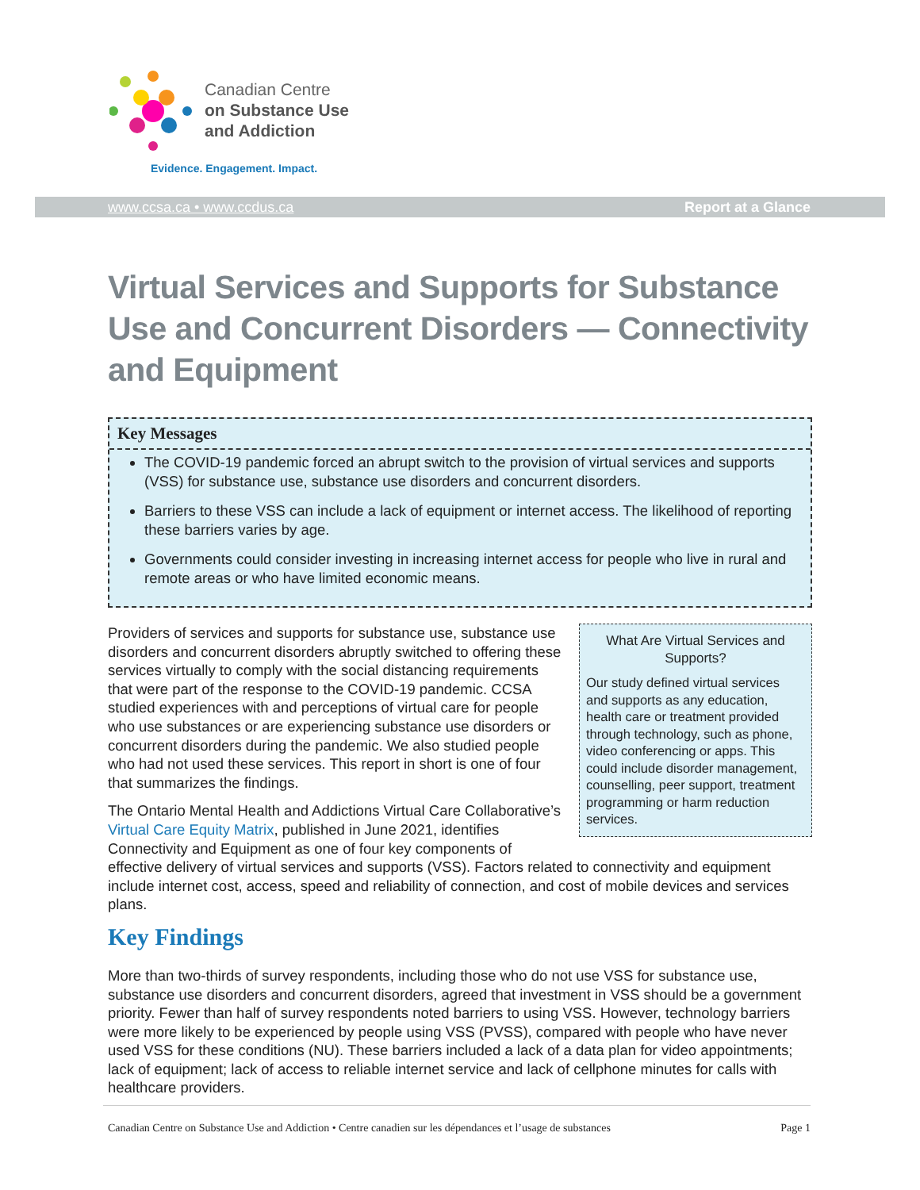Canadian Centre
on Substance Use
and Addiction
Evidence. Engagement. Impact.
www.ccsa.ca • www.ccdus.ca Report at a Glance
Virtual Services and Supports for Substance Use and Concurrent Disorders — Connectivity and Equipment
Key Messages
The COVID-19 pandemic forced an abrupt switch to the provision of virtual services and supports (VSS) for substance use, substance use disorders and concurrent disorders.
Barriers to these VSS can include a lack of equipment or internet access. The likelihood of reporting these barriers varies by age.
Governments could consider investing in increasing internet access for people who live in rural and remote areas or who have limited economic means.
What Are Virtual Services and Supports?
Our study defined virtual services and supports as any education, health care or treatment provided through technology, such as phone, video conferencing or apps. This could include disorder management, counselling, peer support, treatment programming or harm reduction services.
Providers of services and supports for substance use, substance use disorders and concurrent disorders abruptly switched to offering these services virtually to comply with the social distancing requirements that were part of the response to the COVID-19 pandemic. CCSA studied experiences with and perceptions of virtual care for people who use substances or are experiencing substance use disorders or concurrent disorders during the pandemic. We also studied people who had not used these services. This report in short is one of four that summarizes the findings.
The Ontario Mental Health and Addictions Virtual Care Collaborative’s Virtual Care Equity Matrix, published in June 2021, identifies Connectivity and Equipment as one of four key components of effective delivery of virtual services and supports (VSS). Factors related to connectivity and equipment include internet cost, access, speed and reliability of connection, and cost of mobile devices and services plans.
Key Findings
More than two-thirds of survey respondents, including those who do not use VSS for substance use, substance use disorders and concurrent disorders, agreed that investment in VSS should be a government priority. Fewer than half of survey respondents noted barriers to using VSS. However, technology barriers were more likely to be experienced by people using VSS (PVSS), compared with people who have never used VSS for these conditions (NU). These barriers included a lack of a data plan for video appointments; lack of equipment; lack of access to reliable internet service and lack of cellphone minutes for calls with healthcare providers.
Canadian Centre on Substance Use and Addiction • Centre canadien sur les dépendances et l’usage de substances Page 1